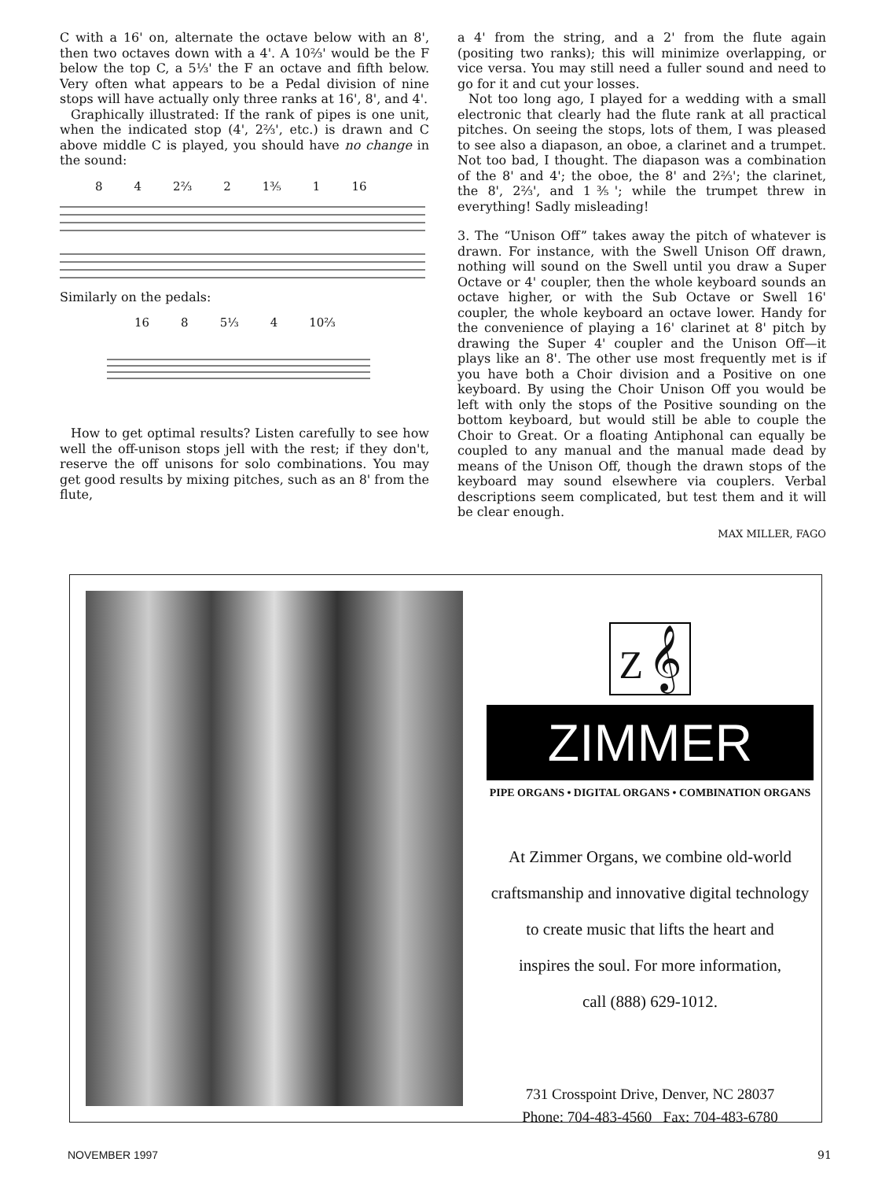C with a 16' on, alternate the octave below with an 8', then two octaves down with a 4'. A 10⅔' would be the F below the top C, a 5⅓' the F an octave and fifth below. Very often what appears to be a Pedal division of nine stops will have actually only three ranks at 16', 8', and 4'.
Graphically illustrated: If the rank of pipes is one unit, when the indicated stop (4', 2⅔', etc.) is drawn and C above middle C is played, you should have no change in the sound:
8 4 2⅔ 2 1⅗ 1 16
Similarly on the pedals:
16 8 5⅓ 4 10⅔
How to get optimal results? Listen carefully to see how well the off-unison stops jell with the rest; if they don't, reserve the off unisons for solo combinations. You may get good results by mixing pitches, such as an 8' from the flute,
a 4' from the string, and a 2' from the flute again (positing two ranks); this will minimize overlapping, or vice versa. You may still need a fuller sound and need to go for it and cut your losses.
Not too long ago, I played for a wedding with a small electronic that clearly had the flute rank at all practical pitches. On seeing the stops, lots of them, I was pleased to see also a diapason, an oboe, a clarinet and a trumpet. Not too bad, I thought. The diapason was a combination of the 8' and 4'; the oboe, the 8' and 2⅔'; the clarinet, the 8', 2⅔', and 1⅗'; while the trumpet threw in everything! Sadly misleading!
3. The “Unison Off” takes away the pitch of whatever is drawn. For instance, with the Swell Unison Off drawn, nothing will sound on the Swell until you draw a Super Octave or 4' coupler, then the whole keyboard sounds an octave higher, or with the Sub Octave or Swell 16' coupler, the whole keyboard an octave lower. Handy for the convenience of playing a 16' clarinet at 8' pitch by drawing the Super 4' coupler and the Unison Off—it plays like an 8'. The other use most frequently met is if you have both a Choir division and a Positive on one keyboard. By using the Choir Unison Off you would be left with only the stops of the Positive sounding on the bottom keyboard, but would still be able to couple the Choir to Great. Or a floating Antiphonal can equally be coupled to any manual and the manual made dead by means of the Unison Off, though the drawn stops of the keyboard may sound elsewhere via couplers. Verbal descriptions seem complicated, but test them and it will be clear enough.
MAX MILLER, FAGO
Z 𝄞
ZIMMER
PIPE ORGANS • DIGITAL ORGANS • COMBINATION ORGANS
At Zimmer Organs, we combine old-world
craftsmanship and innovative digital technology
to create music that lifts the heart and
inspires the soul. For more information,
call (888) 629-1012.
731 Crosspoint Drive, Denver, NC 28037
Phone: 704-483-4560 Fax: 704-483-6780
NOVEMBER 1997 91